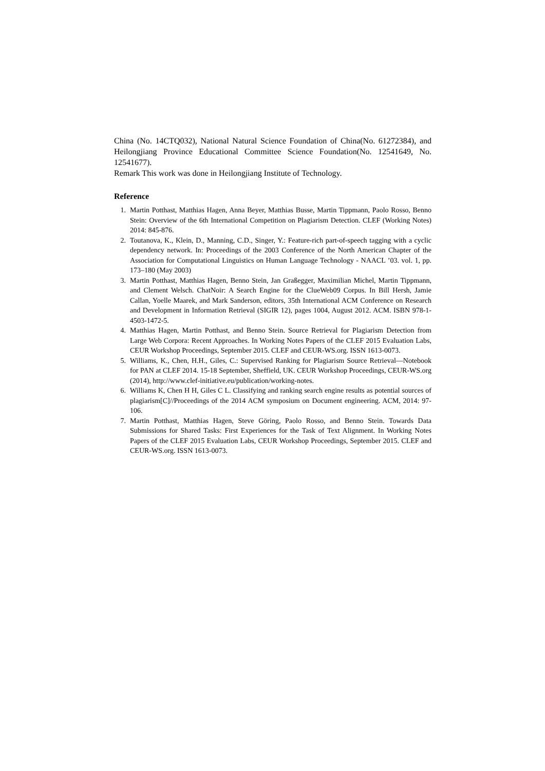China (No. 14CTQ032), National Natural Science Foundation of China(No. 61272384), and Heilongjiang Province Educational Committee Science Foundation(No. 12541649, No. 12541677).
Remark This work was done in Heilongjiang Institute of Technology.
Reference
1. Martin Potthast, Matthias Hagen, Anna Beyer, Matthias Busse, Martin Tippmann, Paolo Rosso, Benno Stein: Overview of the 6th International Competition on Plagiarism Detection. CLEF (Working Notes) 2014: 845-876.
2. Toutanova, K., Klein, D., Manning, C.D., Singer, Y.: Feature-rich part-of-speech tagging with a cyclic dependency network. In: Proceedings of the 2003 Conference of the North American Chapter of the Association for Computational Linguistics on Human Language Technology - NAACL ’03. vol. 1, pp. 173–180 (May 2003)
3. Martin Potthast, Matthias Hagen, Benno Stein, Jan Graßegger, Maximilian Michel, Martin Tippmann, and Clement Welsch. ChatNoir: A Search Engine for the ClueWeb09 Corpus. In Bill Hersh, Jamie Callan, Yoelle Maarek, and Mark Sanderson, editors, 35th International ACM Conference on Research and Development in Information Retrieval (SIGIR 12), pages 1004, August 2012. ACM. ISBN 978-1-4503-1472-5.
4. Matthias Hagen, Martin Potthast, and Benno Stein. Source Retrieval for Plagiarism Detection from Large Web Corpora: Recent Approaches. In Working Notes Papers of the CLEF 2015 Evaluation Labs, CEUR Workshop Proceedings, September 2015. CLEF and CEUR-WS.org. ISSN 1613-0073.
5. Williams, K., Chen, H.H., Giles, C.: Supervised Ranking for Plagiarism Source Retrieval—Notebook for PAN at CLEF 2014. 15-18 September, Sheffield, UK. CEUR Workshop Proceedings, CEUR-WS.org (2014), http://www.clef-initiative.eu/publication/working-notes.
6. Williams K, Chen H H, Giles C L. Classifying and ranking search engine results as potential sources of plagiarism[C]//Proceedings of the 2014 ACM symposium on Document engineering. ACM, 2014: 97-106.
7. Martin Potthast, Matthias Hagen, Steve Göring, Paolo Rosso, and Benno Stein. Towards Data Submissions for Shared Tasks: First Experiences for the Task of Text Alignment. In Working Notes Papers of the CLEF 2015 Evaluation Labs, CEUR Workshop Proceedings, September 2015. CLEF and CEUR-WS.org. ISSN 1613-0073.